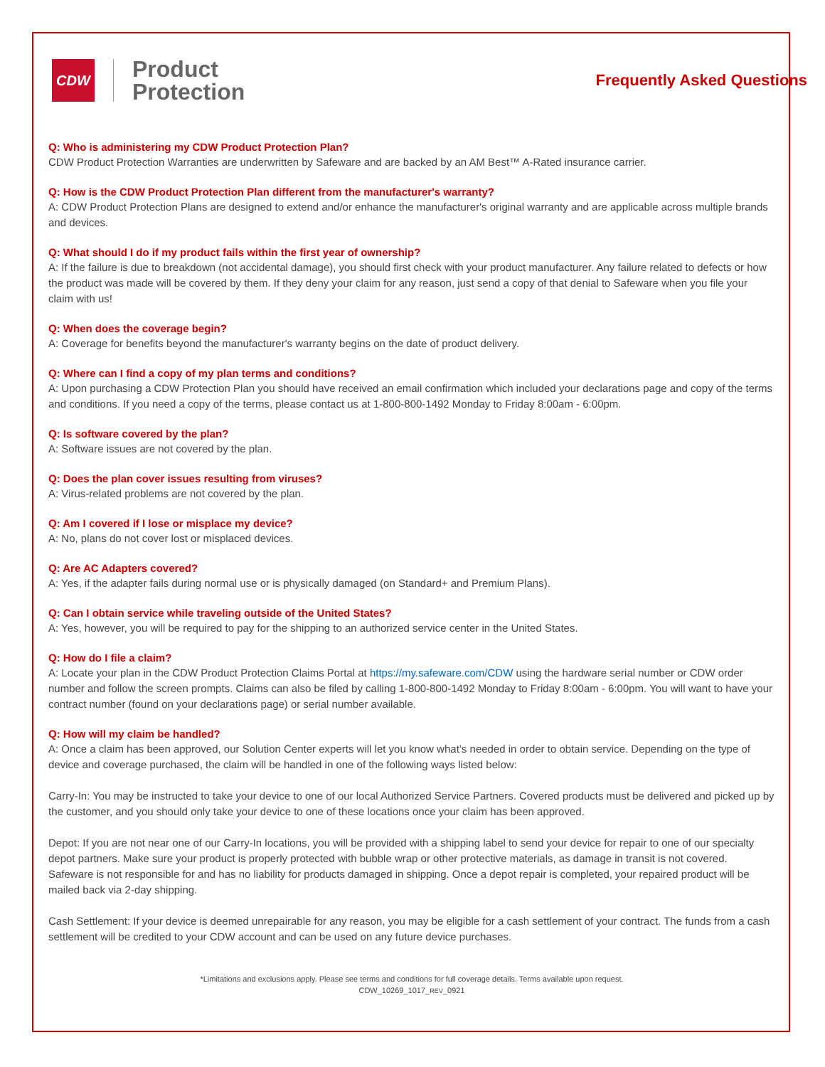CDW
Product
Protection
Frequently Asked Questions
Q: Who is administering my CDW Product Protection Plan?
CDW Product Protection Warranties are underwritten by Safeware and are backed by an AM Best™ A-Rated insurance carrier.
Q: How is the CDW Product Protection Plan different from the manufacturer's warranty?
A: CDW Product Protection Plans are designed to extend and/or enhance the manufacturer's original warranty and are applicable across multiple brands and devices.
Q: What should I do if my product fails within the first year of ownership?
A: If the failure is due to breakdown (not accidental damage), you should first check with your product manufacturer. Any failure related to defects or how the product was made will be covered by them. If they deny your claim for any reason, just send a copy of that denial to Safeware when you file your claim with us!
Q: When does the coverage begin?
A: Coverage for benefits beyond the manufacturer's warranty begins on the date of product delivery.
Q: Where can I find a copy of my plan terms and conditions?
A: Upon purchasing a CDW Protection Plan you should have received an email confirmation which included your declarations page and copy of the terms and conditions. If you need a copy of the terms, please contact us at 1-800-800-1492 Monday to Friday 8:00am - 6:00pm.
Q: Is software covered by the plan?
A: Software issues are not covered by the plan.
Q: Does the plan cover issues resulting from viruses?
A: Virus-related problems are not covered by the plan.
Q: Am I covered if I lose or misplace my device?
A: No, plans do not cover lost or misplaced devices.
Q: Are AC Adapters covered?
A: Yes, if the adapter fails during normal use or is physically damaged (on Standard+ and Premium Plans).
Q: Can I obtain service while traveling outside of the United States?
A: Yes, however, you will be required to pay for the shipping to an authorized service center in the United States.
Q: How do I file a claim?
A: Locate your plan in the CDW Product Protection Claims Portal at https://my.safeware.com/CDW using the hardware serial number or CDW order number and follow the screen prompts. Claims can also be filed by calling 1-800-800-1492 Monday to Friday 8:00am - 6:00pm. You will want to have your contract number (found on your declarations page) or serial number available.
Q: How will my claim be handled?
A: Once a claim has been approved, our Solution Center experts will let you know what’s needed in order to obtain service. Depending on the type of device and coverage purchased, the claim will be handled in one of the following ways listed below:
Carry-In: You may be instructed to take your device to one of our local Authorized Service Partners. Covered products must be delivered and picked up by the customer, and you should only take your device to one of these locations once your claim has been approved.
Depot: If you are not near one of our Carry-In locations, you will be provided with a shipping label to send your device for repair to one of our specialty depot partners. Make sure your product is properly protected with bubble wrap or other protective materials, as damage in transit is not covered. Safeware is not responsible for and has no liability for products damaged in shipping. Once a depot repair is completed, your repaired product will be mailed back via 2-day shipping.
Cash Settlement: If your device is deemed unrepairable for any reason, you may be eligible for a cash settlement of your contract. The funds from a cash settlement will be credited to your CDW account and can be used on any future device purchases.
*Limitations and exclusions apply. Please see terms and conditions for full coverage details. Terms available upon request.
CDW_10269_1017_REV_0921